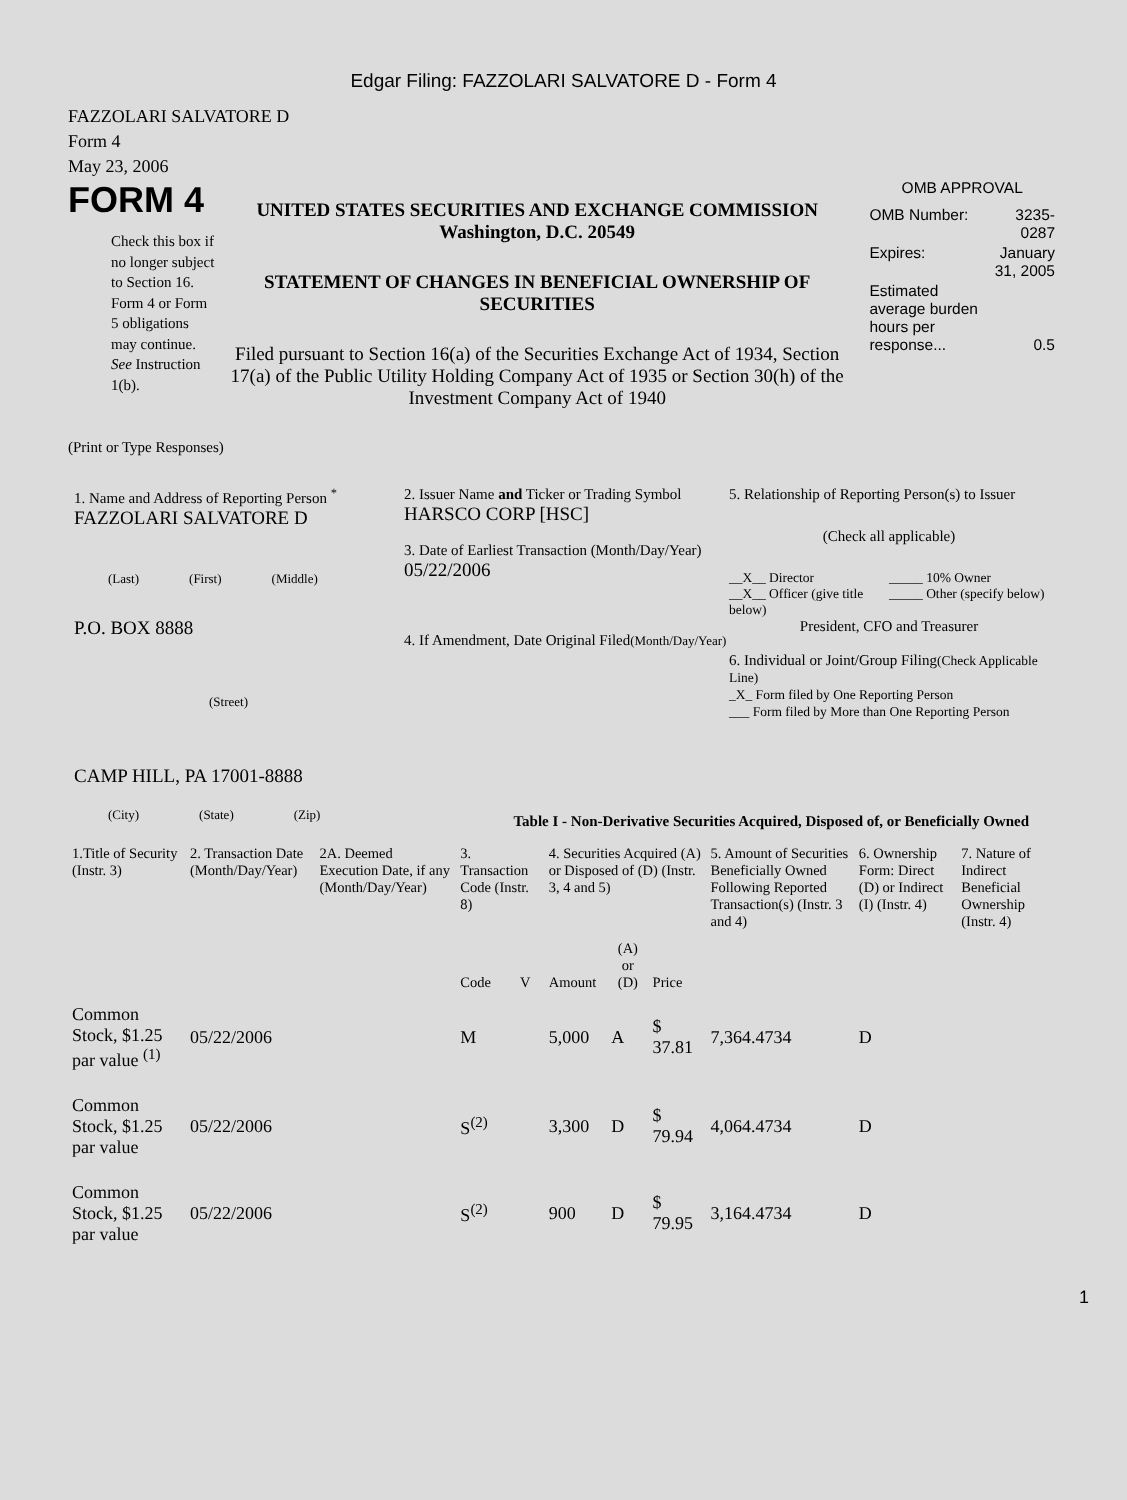Edgar Filing: FAZZOLARI SALVATORE D - Form 4
FAZZOLARI SALVATORE D
Form 4
May 23, 2006
FORM 4
Check this box if no longer subject to Section 16. Form 4 or Form 5 obligations may continue. See Instruction 1(b).
UNITED STATES SECURITIES AND EXCHANGE COMMISSION
Washington, D.C. 20549
STATEMENT OF CHANGES IN BENEFICIAL OWNERSHIP OF SECURITIES
Filed pursuant to Section 16(a) of the Securities Exchange Act of 1934, Section 17(a) of the Public Utility Holding Company Act of 1935 or Section 30(h) of the Investment Company Act of 1940
OMB APPROVAL
| OMB Number: | 3235-0287 |
| Expires: | January 31, 2005 |
| Estimated average burden hours per response... | 0.5 |
(Print or Type Responses)
1. Name and Address of Reporting Person <sup>*</sup>
FAZZOLARI SALVATORE D
(Last) (First) (Middle)
P.O. BOX 8888
(Street)
CAMP HILL, PA 17001-8888
(City) (State) (Zip)
2. Issuer Name and Ticker or Trading Symbol
HARSCO CORP [HSC]
3. Date of Earliest Transaction (Month/Day/Year)
05/22/2006
4. If Amendment, Date Original Filed(Month/Day/Year)
5. Relationship of Reporting Person(s) to Issuer
(Check all applicable)
__X__ Director
__X__ Officer (give title below)
_____ 10% Owner
_____ Other (specify below)
President, CFO and Treasurer
6. Individual or Joint/Group Filing(Check Applicable Line)
_X_ Form filed by One Reporting Person
___ Form filed by More than One Reporting Person
Table I - Non-Derivative Securities Acquired, Disposed of, or Beneficially Owned
| 1.Title of Security (Instr. 3) | 2. Transaction Date (Month/Day/Year) | 2A. Deemed Execution Date, if any (Month/Day/Year) | 3. Transaction Code (Instr. 8) | | 4. Securities Acquired (A) or Disposed of (D) (Instr. 3, 4 and 5) | | | 5. Amount of Securities Beneficially Owned Following Reported Transaction(s) (Instr. 3 and 4) | 6. Ownership Form: Direct (D) or Indirect (I) (Instr. 4) | 7. Nature of Indirect Beneficial Ownership (Instr. 4) |
| | | | Code | V | Amount | (A) or (D) | Price | | | |
| Common Stock, $1.25 par value <sup>(1)</sup> | 05/22/2006 | | M | | 5,000 | A | $ 37.81 | 7,364.4734 | D | |
| Common Stock, $1.25 par value | 05/22/2006 | | S<sup>(2)</sup> | | 3,300 | D | $ 79.94 | 4,064.4734 | D | |
| Common Stock, $1.25 par value | 05/22/2006 | | S<sup>(2)</sup> | | 900 | D | $ 79.95 | 3,164.4734 | D | |
1